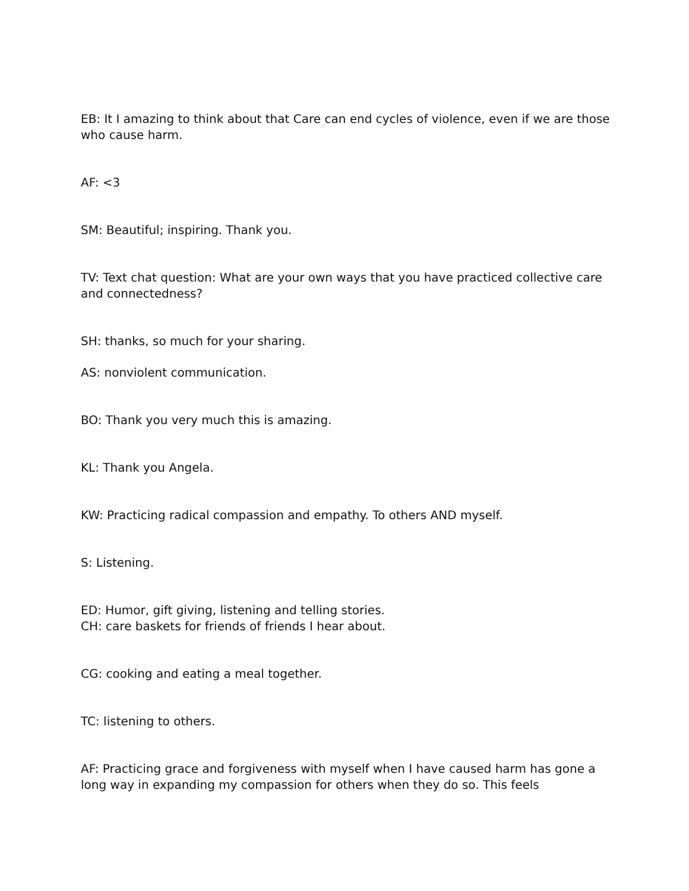EB: It I amazing to think about that Care can end cycles of violence, even if we are those who cause harm.
AF: <3
SM: Beautiful; inspiring. Thank you.
TV: Text chat question: What are your own ways that you have practiced collective care and connectedness?
SH: thanks, so much for your sharing.
AS: nonviolent communication.
BO: Thank you very much this is amazing.
KL: Thank you Angela.
KW: Practicing radical compassion and empathy. To others AND myself.
S: Listening.
ED: Humor, gift giving, listening and telling stories.
CH: care baskets for friends of friends I hear about.
CG: cooking and eating a meal together.
TC: listening to others.
AF: Practicing grace and forgiveness with myself when I have caused harm has gone a long way in expanding my compassion for others when they do so. This feels